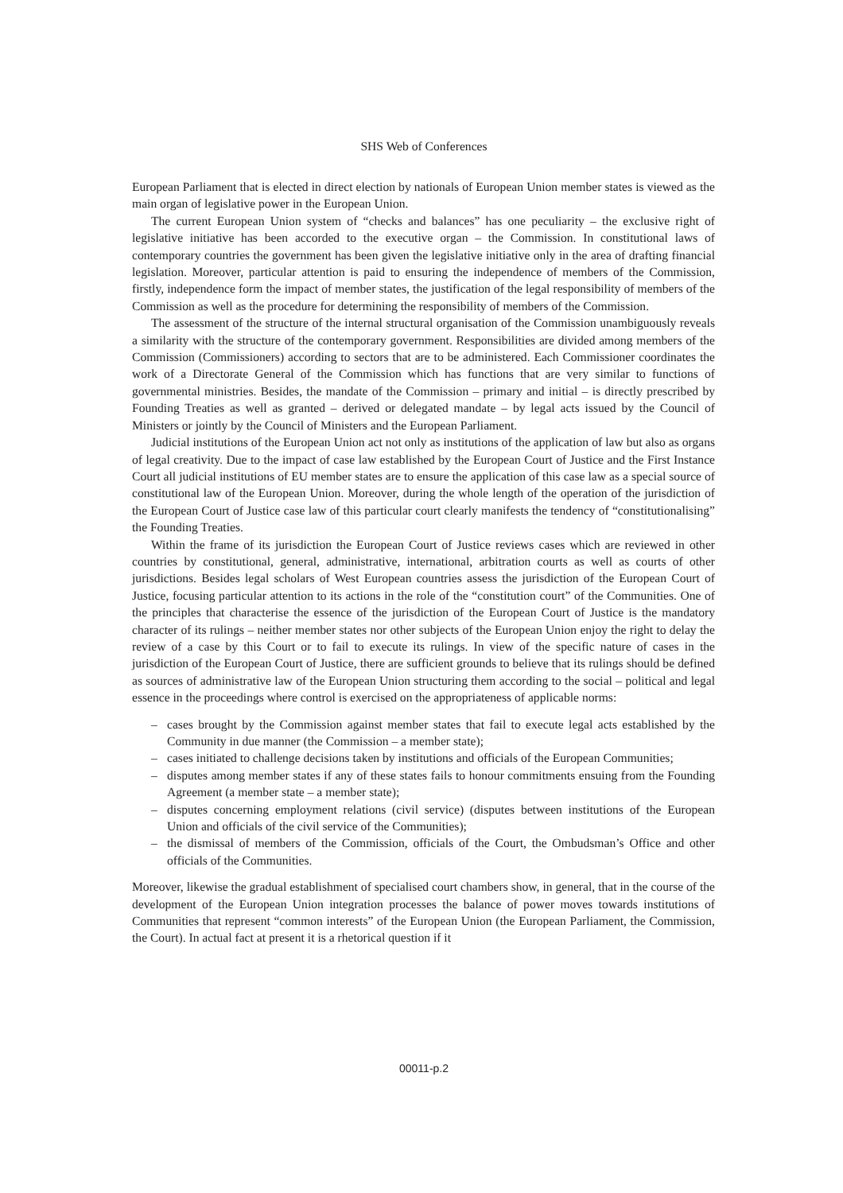SHS Web of Conferences
European Parliament that is elected in direct election by nationals of European Union member states is viewed as the main organ of legislative power in the European Union.
The current European Union system of “checks and balances” has one peculiarity – the exclusive right of legislative initiative has been accorded to the executive organ – the Commission. In constitutional laws of contemporary countries the government has been given the legislative initiative only in the area of drafting financial legislation. Moreover, particular attention is paid to ensuring the independence of members of the Commission, firstly, independence form the impact of member states, the justification of the legal responsibility of members of the Commission as well as the procedure for determining the responsibility of members of the Commission.
The assessment of the structure of the internal structural organisation of the Commission unambiguously reveals a similarity with the structure of the contemporary government. Responsibilities are divided among members of the Commission (Commissioners) according to sectors that are to be administered. Each Commissioner coordinates the work of a Directorate General of the Commission which has functions that are very similar to functions of governmental ministries. Besides, the mandate of the Commission – primary and initial – is directly prescribed by Founding Treaties as well as granted – derived or delegated mandate – by legal acts issued by the Council of Ministers or jointly by the Council of Ministers and the European Parliament.
Judicial institutions of the European Union act not only as institutions of the application of law but also as organs of legal creativity. Due to the impact of case law established by the European Court of Justice and the First Instance Court all judicial institutions of EU member states are to ensure the application of this case law as a special source of constitutional law of the European Union. Moreover, during the whole length of the operation of the jurisdiction of the European Court of Justice case law of this particular court clearly manifests the tendency of “constitutionalising” the Founding Treaties.
Within the frame of its jurisdiction the European Court of Justice reviews cases which are reviewed in other countries by constitutional, general, administrative, international, arbitration courts as well as courts of other jurisdictions. Besides legal scholars of West European countries assess the jurisdiction of the European Court of Justice, focusing particular attention to its actions in the role of the “constitution court” of the Communities. One of the principles that characterise the essence of the jurisdiction of the European Court of Justice is the mandatory character of its rulings – neither member states nor other subjects of the European Union enjoy the right to delay the review of a case by this Court or to fail to execute its rulings. In view of the specific nature of cases in the jurisdiction of the European Court of Justice, there are sufficient grounds to believe that its rulings should be defined as sources of administrative law of the European Union structuring them according to the social – political and legal essence in the proceedings where control is exercised on the appropriateness of applicable norms:
– cases brought by the Commission against member states that fail to execute legal acts established by the Community in due manner (the Commission – a member state);
– cases initiated to challenge decisions taken by institutions and officials of the European Communities;
– disputes among member states if any of these states fails to honour commitments ensuing from the Founding Agreement (a member state – a member state);
– disputes concerning employment relations (civil service) (disputes between institutions of the European Union and officials of the civil service of the Communities);
– the dismissal of members of the Commission, officials of the Court, the Ombudsman’s Office and other officials of the Communities.
Moreover, likewise the gradual establishment of specialised court chambers show, in general, that in the course of the development of the European Union integration processes the balance of power moves towards institutions of Communities that represent “common interests” of the European Union (the European Parliament, the Commission, the Court). In actual fact at present it is a rhetorical question if it
00011-p.2